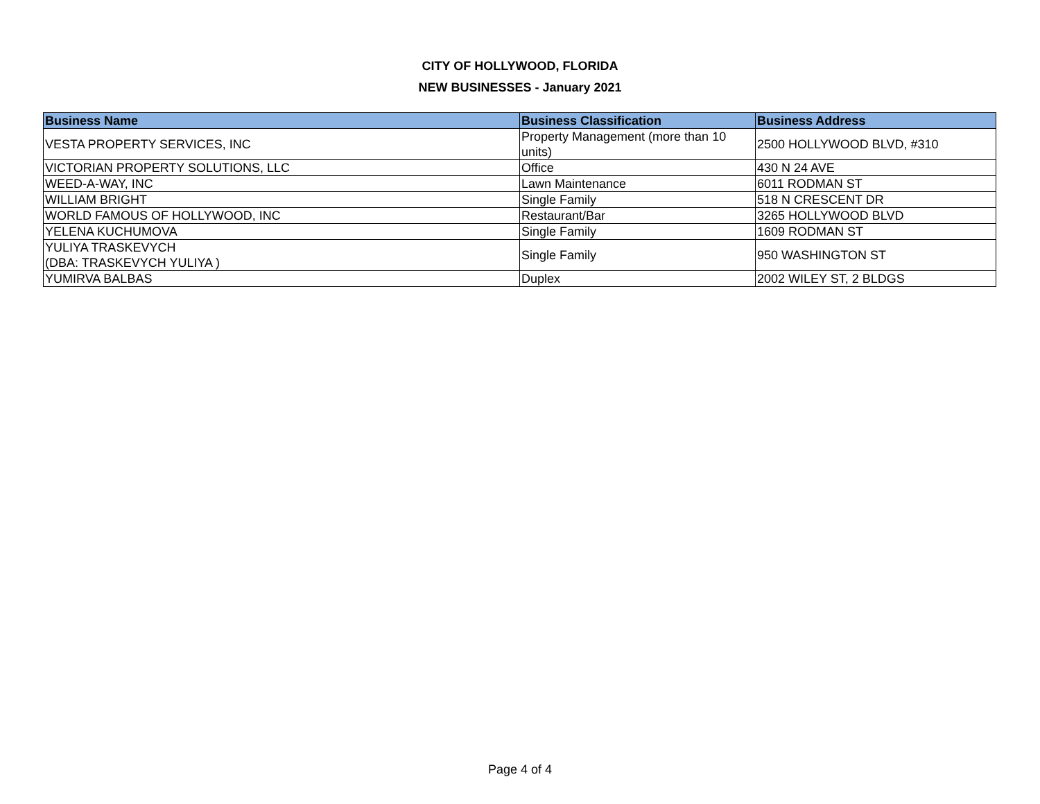CITY OF HOLLYWOOD, FLORIDA
NEW BUSINESSES - January 2021
| Business Name | Business Classification | Business Address |
| --- | --- | --- |
| VESTA PROPERTY SERVICES, INC | Property Management (more than 10 units) | 2500 HOLLYWOOD BLVD, #310 |
| VICTORIAN PROPERTY SOLUTIONS, LLC | Office | 430 N 24 AVE |
| WEED-A-WAY, INC | Lawn Maintenance | 6011 RODMAN ST |
| WILLIAM BRIGHT | Single Family | 518 N CRESCENT DR |
| WORLD FAMOUS OF HOLLYWOOD, INC | Restaurant/Bar | 3265 HOLLYWOOD BLVD |
| YELENA KUCHUMOVA | Single Family | 1609 RODMAN ST |
| YULIYA TRASKEVYCH (DBA: TRASKEVYCH YULIYA ) | Single Family | 950 WASHINGTON ST |
| YUMIRVA BALBAS | Duplex | 2002 WILEY ST, 2 BLDGS |
Page 4 of 4